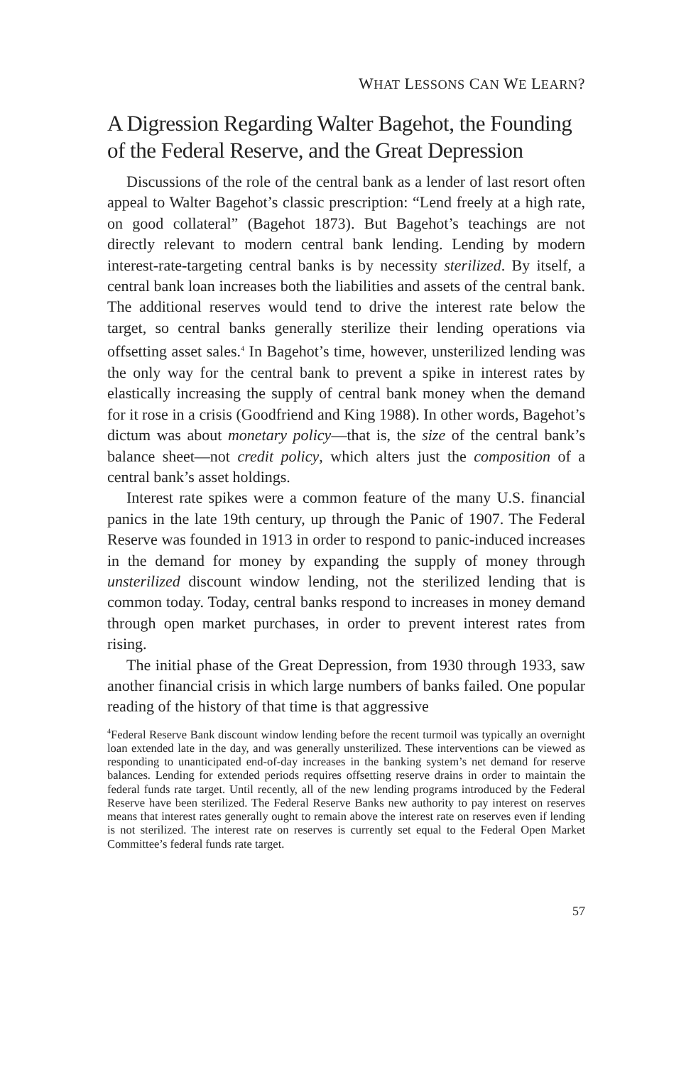WHAT LESSONS CAN WE LEARN?
A Digression Regarding Walter Bagehot, the Founding of the Federal Reserve, and the Great Depression
Discussions of the role of the central bank as a lender of last resort often appeal to Walter Bagehot’s classic prescription: “Lend freely at a high rate, on good collateral” (Bagehot 1873). But Bagehot’s teachings are not directly relevant to modern central bank lending. Lending by modern interest-rate-targeting central banks is by necessity sterilized. By itself, a central bank loan increases both the liabilities and assets of the central bank. The additional reserves would tend to drive the interest rate below the target, so central banks generally sterilize their lending operations via offsetting asset sales.<sup>4</sup> In Bagehot’s time, however, unsterilized lending was the only way for the central bank to prevent a spike in interest rates by elastically increasing the supply of central bank money when the demand for it rose in a crisis (Goodfriend and King 1988). In other words, Bagehot’s dictum was about monetary policy—that is, the size of the central bank’s balance sheet—not credit policy, which alters just the composition of a central bank’s asset holdings.
Interest rate spikes were a common feature of the many U.S. financial panics in the late 19th century, up through the Panic of 1907. The Federal Reserve was founded in 1913 in order to respond to panic-induced increases in the demand for money by expanding the supply of money through unsterilized discount window lending, not the sterilized lending that is common today. Today, central banks respond to increases in money demand through open market purchases, in order to prevent interest rates from rising.
The initial phase of the Great Depression, from 1930 through 1933, saw another financial crisis in which large numbers of banks failed. One popular reading of the history of that time is that aggressive
<sup>4</sup> Federal Reserve Bank discount window lending before the recent turmoil was typically an overnight loan extended late in the day, and was generally unsterilized. These interventions can be viewed as responding to unanticipated end-of-day increases in the banking system’s net demand for reserve balances. Lending for extended periods requires offsetting reserve drains in order to maintain the federal funds rate target. Until recently, all of the new lending programs introduced by the Federal Reserve have been sterilized. The Federal Reserve Banks new authority to pay interest on reserves means that interest rates generally ought to remain above the interest rate on reserves even if lending is not sterilized. The interest rate on reserves is currently set equal to the Federal Open Market Committee’s federal funds rate target.
57